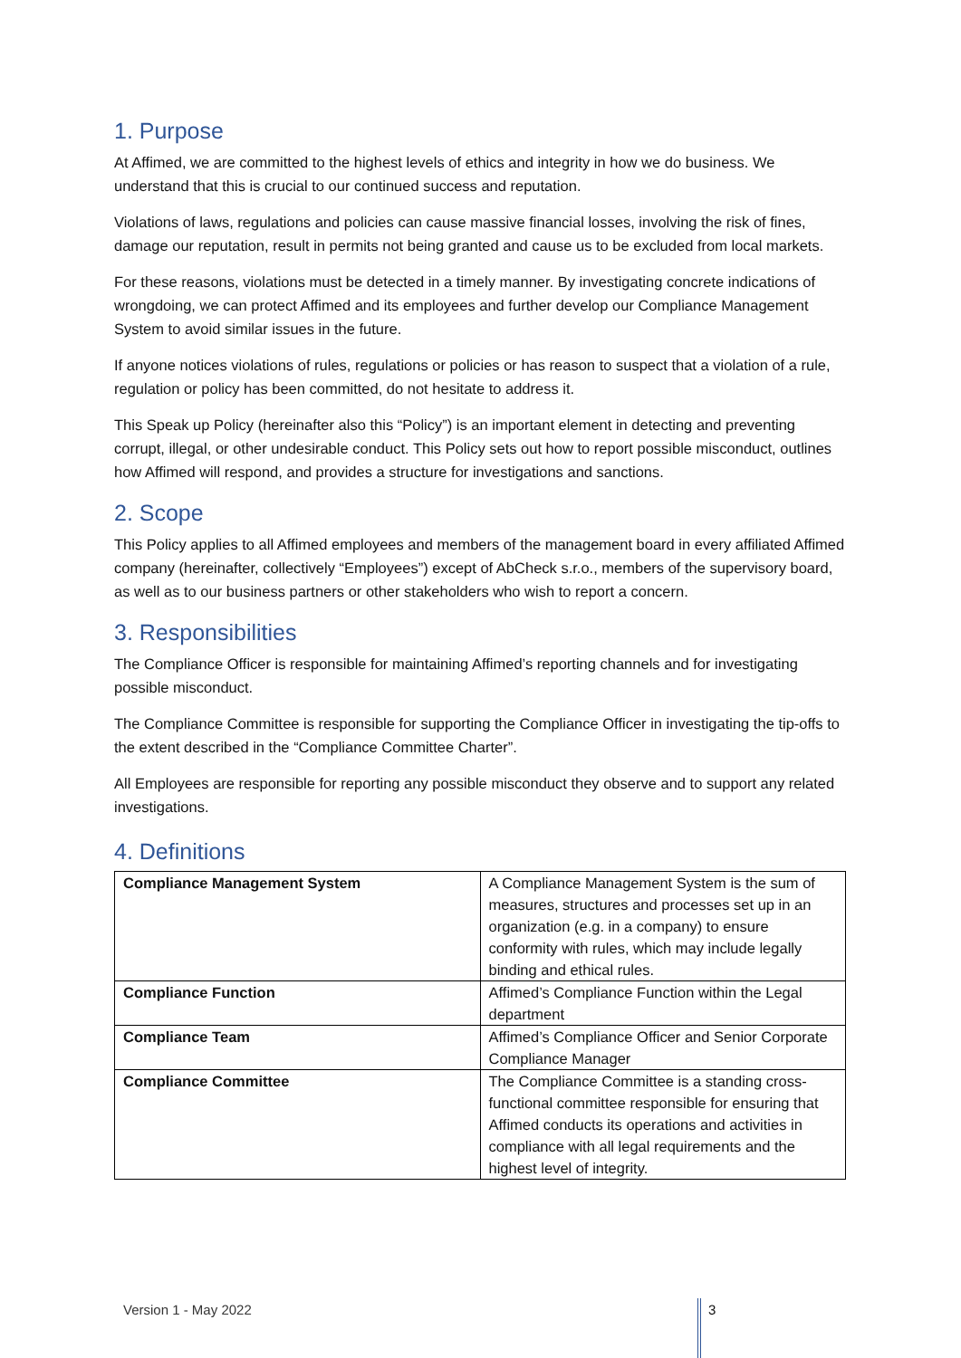1. Purpose
At Affimed, we are committed to the highest levels of ethics and integrity in how we do business. We understand that this is crucial to our continued success and reputation.
Violations of laws, regulations and policies can cause massive financial losses, involving the risk of fines, damage our reputation, result in permits not being granted and cause us to be excluded from local markets.
For these reasons, violations must be detected in a timely manner. By investigating concrete indications of wrongdoing, we can protect Affimed and its employees and further develop our Compliance Management System to avoid similar issues in the future.
If anyone notices violations of rules, regulations or policies or has reason to suspect that a violation of a rule, regulation or policy has been committed, do not hesitate to address it.
This Speak up Policy (hereinafter also this “Policy”) is an important element in detecting and preventing corrupt, illegal, or other undesirable conduct. This Policy sets out how to report possible misconduct, outlines how Affimed will respond, and provides a structure for investigations and sanctions.
2. Scope
This Policy applies to all Affimed employees and members of the management board in every affiliated Affimed company (hereinafter, collectively “Employees”) except of AbCheck s.r.o., members of the supervisory board, as well as to our business partners or other stakeholders who wish to report a concern.
3. Responsibilities
The Compliance Officer is responsible for maintaining Affimed’s reporting channels and for investigating possible misconduct.
The Compliance Committee is responsible for supporting the Compliance Officer in investigating the tip-offs to the extent described in the “Compliance Committee Charter”.
All Employees are responsible for reporting any possible misconduct they observe and to support any related investigations.
4. Definitions
| Compliance Management System | A Compliance Management System is the sum of measures, structures and processes set up in an organization (e.g. in a company) to ensure conformity with rules, which may include legally binding and ethical rules. |
| Compliance Function | Affimed’s Compliance Function within the Legal department |
| Compliance Team | Affimed’s Compliance Officer and Senior Corporate Compliance Manager |
| Compliance Committee | The Compliance Committee is a standing cross-functional committee responsible for ensuring that Affimed conducts its operations and activities in compliance with all legal requirements and the highest level of integrity. |
Version 1 - May 2022 3